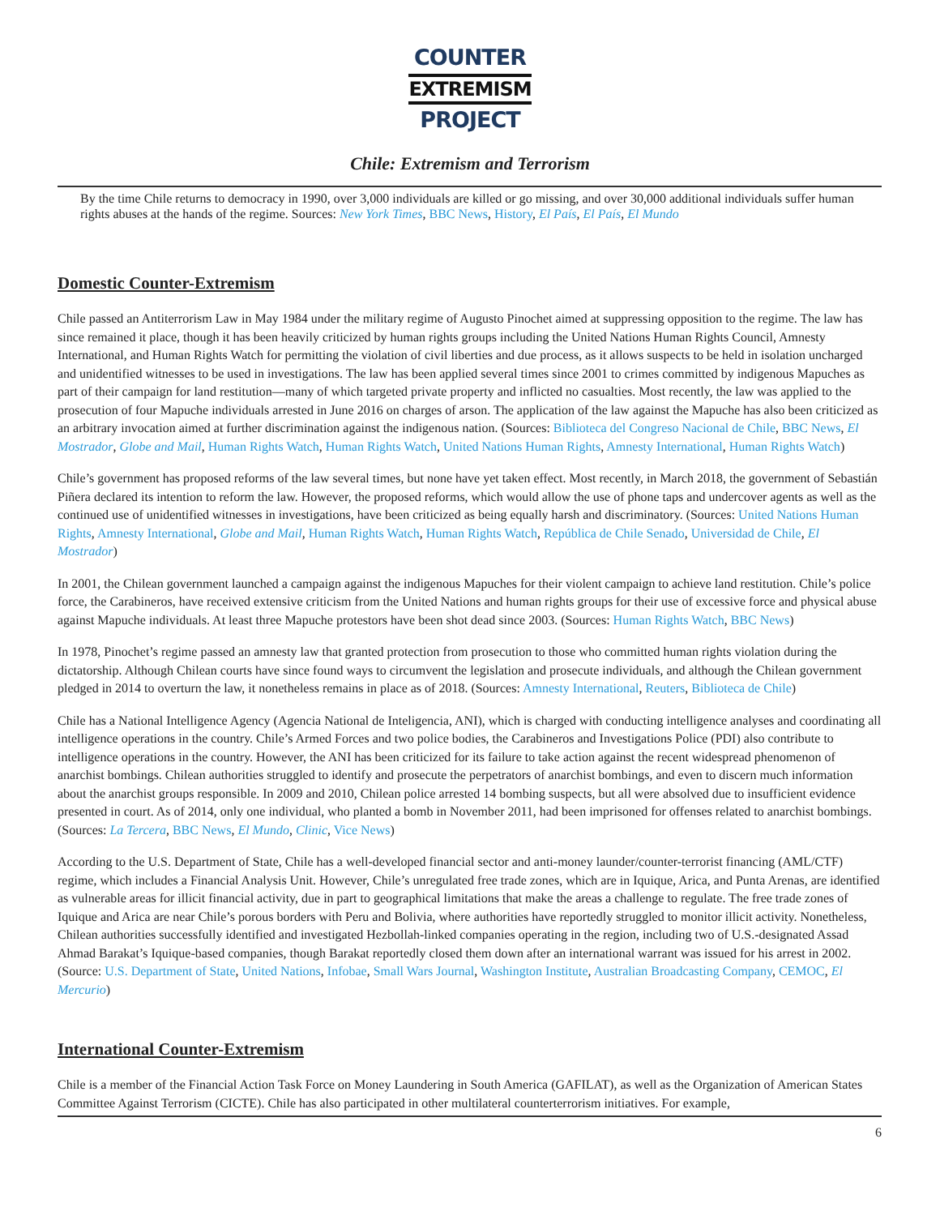COUNTER
EXTREMISM
PROJECT
Chile: Extremism and Terrorism
By the time Chile returns to democracy in 1990, over 3,000 individuals are killed or go missing, and over 30,000 additional individuals suffer human rights abuses at the hands of the regime. Sources: New York Times, BBC News, History, El País, El País, El Mundo
Domestic Counter-Extremism
Chile passed an Antiterrorism Law in May 1984 under the military regime of Augusto Pinochet aimed at suppressing opposition to the regime. The law has since remained it place, though it has been heavily criticized by human rights groups including the United Nations Human Rights Council, Amnesty International, and Human Rights Watch for permitting the violation of civil liberties and due process, as it allows suspects to be held in isolation uncharged and unidentified witnesses to be used in investigations. The law has been applied several times since 2001 to crimes committed by indigenous Mapuches as part of their campaign for land restitution—many of which targeted private property and inflicted no casualties. Most recently, the law was applied to the prosecution of four Mapuche individuals arrested in June 2016 on charges of arson. The application of the law against the Mapuche has also been criticized as an arbitrary invocation aimed at further discrimination against the indigenous nation. (Sources: Biblioteca del Congreso Nacional de Chile, BBC News, El Mostrador, Globe and Mail, Human Rights Watch, Human Rights Watch, United Nations Human Rights, Amnesty International, Human Rights Watch)
Chile’s government has proposed reforms of the law several times, but none have yet taken effect. Most recently, in March 2018, the government of Sebastián Piñera declared its intention to reform the law. However, the proposed reforms, which would allow the use of phone taps and undercover agents as well as the continued use of unidentified witnesses in investigations, have been criticized as being equally harsh and discriminatory. (Sources: United Nations Human Rights, Amnesty International, Globe and Mail, Human Rights Watch, Human Rights Watch, República de Chile Senado, Universidad de Chile, El Mostrador)
In 2001, the Chilean government launched a campaign against the indigenous Mapuches for their violent campaign to achieve land restitution. Chile’s police force, the Carabineros, have received extensive criticism from the United Nations and human rights groups for their use of excessive force and physical abuse against Mapuche individuals. At least three Mapuche protestors have been shot dead since 2003. (Sources: Human Rights Watch, BBC News)
In 1978, Pinochet’s regime passed an amnesty law that granted protection from prosecution to those who committed human rights violation during the dictatorship. Although Chilean courts have since found ways to circumvent the legislation and prosecute individuals, and although the Chilean government pledged in 2014 to overturn the law, it nonetheless remains in place as of 2018. (Sources: Amnesty International, Reuters, Biblioteca de Chile)
Chile has a National Intelligence Agency (Agencia National de Inteligencia, ANI), which is charged with conducting intelligence analyses and coordinating all intelligence operations in the country. Chile’s Armed Forces and two police bodies, the Carabineros and Investigations Police (PDI) also contribute to intelligence operations in the country. However, the ANI has been criticized for its failure to take action against the recent widespread phenomenon of anarchist bombings. Chilean authorities struggled to identify and prosecute the perpetrators of anarchist bombings, and even to discern much information about the anarchist groups responsible. In 2009 and 2010, Chilean police arrested 14 bombing suspects, but all were absolved due to insufficient evidence presented in court. As of 2014, only one individual, who planted a bomb in November 2011, had been imprisoned for offenses related to anarchist bombings. (Sources: La Tercera, BBC News, El Mundo, Clinic, Vice News)
According to the U.S. Department of State, Chile has a well-developed financial sector and anti-money launder/counter-terrorist financing (AML/CTF) regime, which includes a Financial Analysis Unit. However, Chile’s unregulated free trade zones, which are in Iquique, Arica, and Punta Arenas, are identified as vulnerable areas for illicit financial activity, due in part to geographical limitations that make the areas a challenge to regulate. The free trade zones of Iquique and Arica are near Chile’s porous borders with Peru and Bolivia, where authorities have reportedly struggled to monitor illicit activity. Nonetheless, Chilean authorities successfully identified and investigated Hezbollah-linked companies operating in the region, including two of U.S.-designated Assad Ahmad Barakat’s Iquique-based companies, though Barakat reportedly closed them down after an international warrant was issued for his arrest in 2002. (Source: U.S. Department of State, United Nations, Infobae, Small Wars Journal, Washington Institute, Australian Broadcasting Company, CEMOC, El Mercurio)
International Counter-Extremism
Chile is a member of the Financial Action Task Force on Money Laundering in South America (GAFILAT), as well as the Organization of American States Committee Against Terrorism (CICTE). Chile has also participated in other multilateral counterterrorism initiatives. For example,
6